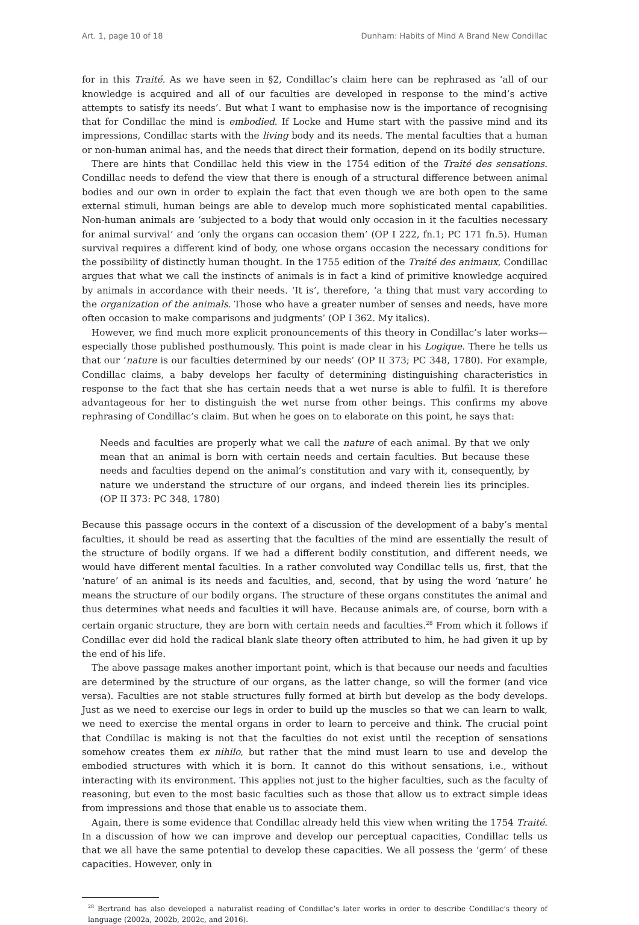Art. 1, page 10 of 18 Dunham: Habits of Mind A Brand New Condillac
for in this Traité. As we have seen in §2, Condillac’s claim here can be rephrased as ‘all of our knowledge is acquired and all of our faculties are developed in response to the mind’s active attempts to satisfy its needs’. But what I want to emphasise now is the importance of recognising that for Condillac the mind is embodied. If Locke and Hume start with the passive mind and its impressions, Condillac starts with the living body and its needs. The mental faculties that a human or non-human animal has, and the needs that direct their formation, depend on its bodily structure.
There are hints that Condillac held this view in the 1754 edition of the Traité des sensations. Condillac needs to defend the view that there is enough of a structural difference between animal bodies and our own in order to explain the fact that even though we are both open to the same external stimuli, human beings are able to develop much more sophisticated mental capabilities. Non-human animals are ‘subjected to a body that would only occasion in it the faculties necessary for animal survival’ and ‘only the organs can occasion them’ (OP I 222, fn.1; PC 171 fn.5). Human survival requires a different kind of body, one whose organs occasion the necessary conditions for the possibility of distinctly human thought. In the 1755 edition of the Traité des animaux, Condillac argues that what we call the instincts of animals is in fact a kind of primitive knowledge acquired by animals in accordance with their needs. ‘It is’, therefore, ‘a thing that must vary according to the organization of the animals. Those who have a greater number of senses and needs, have more often occasion to make comparisons and judgments’ (OP I 362. My italics).
However, we find much more explicit pronouncements of this theory in Condillac’s later works—especially those published posthumously. This point is made clear in his Logique. There he tells us that our ‘nature is our faculties determined by our needs’ (OP II 373; PC 348, 1780). For example, Condillac claims, a baby develops her faculty of determining distinguishing characteristics in response to the fact that she has certain needs that a wet nurse is able to fulfil. It is therefore advantageous for her to distinguish the wet nurse from other beings. This confirms my above rephrasing of Condillac’s claim. But when he goes on to elaborate on this point, he says that:
Needs and faculties are properly what we call the nature of each animal. By that we only mean that an animal is born with certain needs and certain faculties. But because these needs and faculties depend on the animal’s constitution and vary with it, consequently, by nature we understand the structure of our organs, and indeed therein lies its principles. (OP II 373: PC 348, 1780)
Because this passage occurs in the context of a discussion of the development of a baby’s mental faculties, it should be read as asserting that the faculties of the mind are essentially the result of the structure of bodily organs. If we had a different bodily constitution, and different needs, we would have different mental faculties. In a rather convoluted way Condillac tells us, first, that the ‘nature’ of an animal is its needs and faculties, and, second, that by using the word ‘nature’ he means the structure of our bodily organs. The structure of these organs constitutes the animal and thus determines what needs and faculties it will have. Because animals are, of course, born with a certain organic structure, they are born with certain needs and faculties.<sup>28</sup> From which it follows if Condillac ever did hold the radical blank slate theory often attributed to him, he had given it up by the end of his life.
The above passage makes another important point, which is that because our needs and faculties are determined by the structure of our organs, as the latter change, so will the former (and vice versa). Faculties are not stable structures fully formed at birth but develop as the body develops. Just as we need to exercise our legs in order to build up the muscles so that we can learn to walk, we need to exercise the mental organs in order to learn to perceive and think. The crucial point that Condillac is making is not that the faculties do not exist until the reception of sensations somehow creates them ex nihilo, but rather that the mind must learn to use and develop the embodied structures with which it is born. It cannot do this without sensations, i.e., without interacting with its environment. This applies not just to the higher faculties, such as the faculty of reasoning, but even to the most basic faculties such as those that allow us to extract simple ideas from impressions and those that enable us to associate them.
Again, there is some evidence that Condillac already held this view when writing the 1754 Traité. In a discussion of how we can improve and develop our perceptual capacities, Condillac tells us that we all have the same potential to develop these capacities. We all possess the ‘germ’ of these capacities. However, only in
<sup>28</sup> Bertrand has also developed a naturalist reading of Condillac’s later works in order to describe Condillac’s theory of language (2002a, 2002b, 2002c, and 2016).